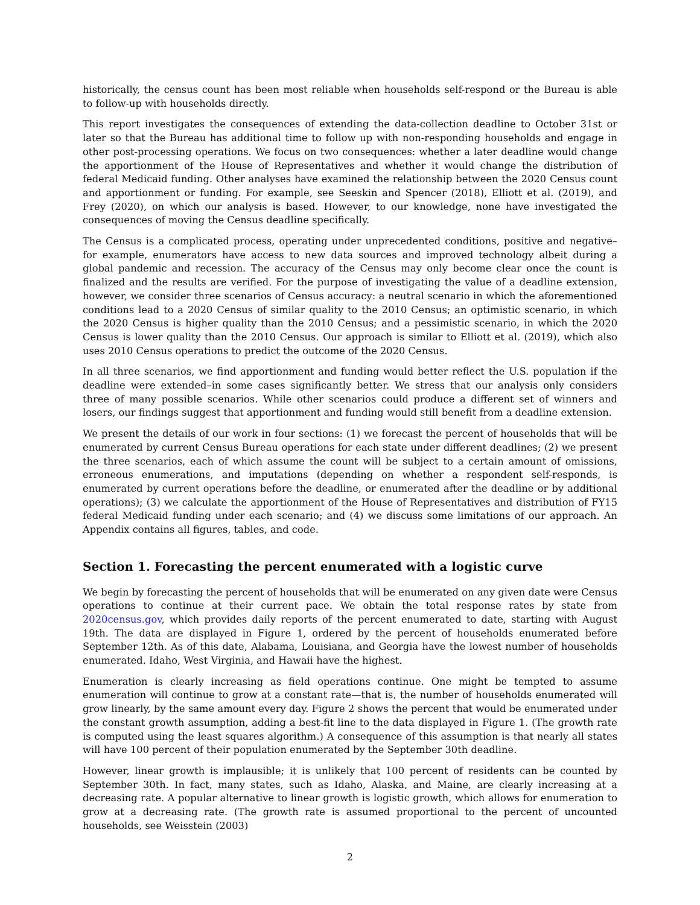historically, the census count has been most reliable when households self-respond or the Bureau is able to follow-up with households directly.
This report investigates the consequences of extending the data-collection deadline to October 31st or later so that the Bureau has additional time to follow up with non-responding households and engage in other post-processing operations. We focus on two consequences: whether a later deadline would change the apportionment of the House of Representatives and whether it would change the distribution of federal Medicaid funding. Other analyses have examined the relationship between the 2020 Census count and apportionment or funding. For example, see Seeskin and Spencer (2018), Elliott et al. (2019), and Frey (2020), on which our analysis is based. However, to our knowledge, none have investigated the consequences of moving the Census deadline specifically.
The Census is a complicated process, operating under unprecedented conditions, positive and negative–for example, enumerators have access to new data sources and improved technology albeit during a global pandemic and recession. The accuracy of the Census may only become clear once the count is finalized and the results are verified. For the purpose of investigating the value of a deadline extension, however, we consider three scenarios of Census accuracy: a neutral scenario in which the aforementioned conditions lead to a 2020 Census of similar quality to the 2010 Census; an optimistic scenario, in which the 2020 Census is higher quality than the 2010 Census; and a pessimistic scenario, in which the 2020 Census is lower quality than the 2010 Census. Our approach is similar to Elliott et al. (2019), which also uses 2010 Census operations to predict the outcome of the 2020 Census.
In all three scenarios, we find apportionment and funding would better reflect the U.S. population if the deadline were extended–in some cases significantly better. We stress that our analysis only considers three of many possible scenarios. While other scenarios could produce a different set of winners and losers, our findings suggest that apportionment and funding would still benefit from a deadline extension.
We present the details of our work in four sections: (1) we forecast the percent of households that will be enumerated by current Census Bureau operations for each state under different deadlines; (2) we present the three scenarios, each of which assume the count will be subject to a certain amount of omissions, erroneous enumerations, and imputations (depending on whether a respondent self-responds, is enumerated by current operations before the deadline, or enumerated after the deadline or by additional operations); (3) we calculate the apportionment of the House of Representatives and distribution of FY15 federal Medicaid funding under each scenario; and (4) we discuss some limitations of our approach. An Appendix contains all figures, tables, and code.
Section 1. Forecasting the percent enumerated with a logistic curve
We begin by forecasting the percent of households that will be enumerated on any given date were Census operations to continue at their current pace. We obtain the total response rates by state from 2020census.gov, which provides daily reports of the percent enumerated to date, starting with August 19th. The data are displayed in Figure 1, ordered by the percent of households enumerated before September 12th. As of this date, Alabama, Louisiana, and Georgia have the lowest number of households enumerated. Idaho, West Virginia, and Hawaii have the highest.
Enumeration is clearly increasing as field operations continue. One might be tempted to assume enumeration will continue to grow at a constant rate—that is, the number of households enumerated will grow linearly, by the same amount every day. Figure 2 shows the percent that would be enumerated under the constant growth assumption, adding a best-fit line to the data displayed in Figure 1. (The growth rate is computed using the least squares algorithm.) A consequence of this assumption is that nearly all states will have 100 percent of their population enumerated by the September 30th deadline.
However, linear growth is implausible; it is unlikely that 100 percent of residents can be counted by September 30th. In fact, many states, such as Idaho, Alaska, and Maine, are clearly increasing at a decreasing rate. A popular alternative to linear growth is logistic growth, which allows for enumeration to grow at a decreasing rate. (The growth rate is assumed proportional to the percent of uncounted households, see Weisstein (2003)
2